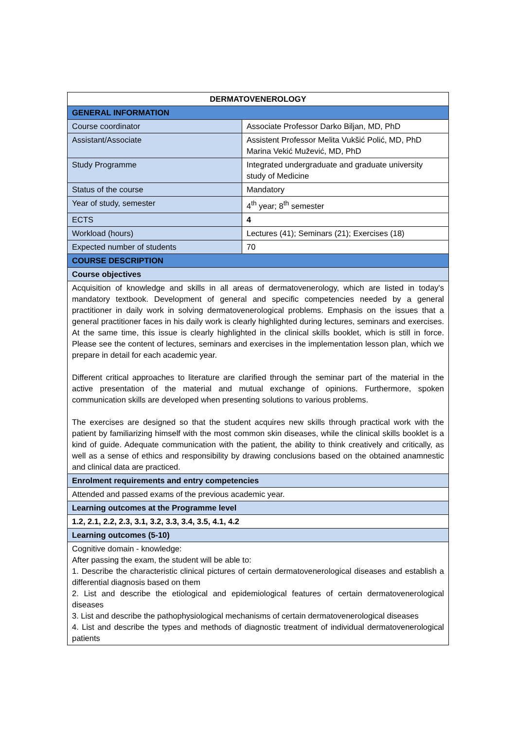| DERMATOVENEROLOGY | |
| --- | --- |
| GENERAL INFORMATION | |
| Course coordinator | Associate Professor Darko Biljan, MD, PhD |
| Assistant/Associate | Assistent Professor Melita Vukšić Polić, MD, PhD Marina Vekić Mužević, MD, PhD |
| Study Programme | Integrated undergraduate and graduate university study of Medicine |
| Status of the course | Mandatory |
| Year of study, semester | 4<sup>th</sup> year; 8<sup>th</sup> semester |
| ECTS | 4 |
| Workload (hours) | Lectures (41); Seminars (21); Exercises (18) |
| Expected number of students | 70 |
| COURSE DESCRIPTION | |
| Course objectives | |
| Acquisition of knowledge and skills in all areas of dermatovenerology, which are listed in today's mandatory textbook. Development of general and specific competencies needed by a general practitioner in daily work in solving dermatovenerological problems. Emphasis on the issues that a general practitioner faces in his daily work is clearly highlighted during lectures, seminars and exercises. At the same time, this issue is clearly highlighted in the clinical skills booklet, which is still in force. Please see the content of lectures, seminars and exercises in the implementation lesson plan, which we prepare in detail for each academic year. Different critical approaches to literature are clarified through the seminar part of the material in the active presentation of the material and mutual exchange of opinions. Furthermore, spoken communication skills are developed when presenting solutions to various problems. The exercises are designed so that the student acquires new skills through practical work with the patient by familiarizing himself with the most common skin diseases, while the clinical skills booklet is a kind of guide. Adequate communication with the patient, the ability to think creatively and critically, as well as a sense of ethics and responsibility by drawing conclusions based on the obtained anamnestic and clinical data are practiced. | |
| Enrolment requirements and entry competencies | |
| Attended and passed exams of the previous academic year. | |
| Learning outcomes at the Programme level | |
| 1.2, 2.1, 2.2, 2.3, 3.1, 3.2, 3.3, 3.4, 3.5, 4.1, 4.2 | |
| Learning outcomes (5-10) | |
| Cognitive domain - knowledge: After passing the exam, the student will be able to: 1. Describe the characteristic clinical pictures of certain dermatovenerological diseases and establish a differential diagnosis based on them 2. List and describe the etiological and epidemiological features of certain dermatovenerological diseases 3. List and describe the pathophysiological mechanisms of certain dermatovenerological diseases 4. List and describe the types and methods of diagnostic treatment of individual dermatovenerological patients | |